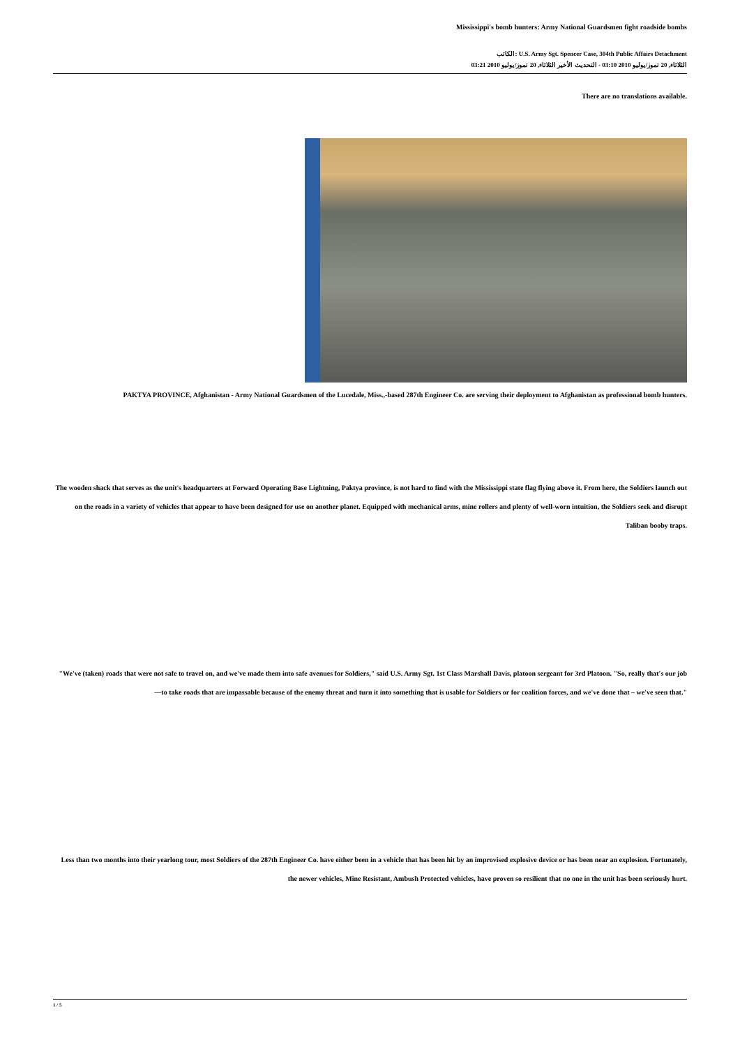Mississippi's bomb hunters: Army National Guardsmen fight roadside bombs
الكاتب: U.S. Army Sgt. Spencer Case, 304th Public Affairs Detachment
الثلاثاء, 20 تموز/يوليو 2010 03:10 - التحديث الأخير الثلاثاء, 20 تموز/يوليو 2010 03:21
There are no translations available.
PAKTYA PROVINCE, Afghanistan - Army National Guardsmen of the Lucedale, Miss.,-based 287th Engineer Co. are serving their deployment to Afghanistan as professional bomb hunters.
The wooden shack that serves as the unit's headquarters at Forward Operating Base Lightning, Paktya province, is not hard to find with the Mississippi state flag flying above it. From here, the Soldiers launch out on the roads in a variety of vehicles that appear to have been designed for use on another planet. Equipped with mechanical arms, mine rollers and plenty of well-worn intuition, the Soldiers seek and disrupt Taliban booby traps.
"We've (taken) roads that were not safe to travel on, and we've made them into safe avenues for Soldiers," said U.S. Army Sgt. 1st Class Marshall Davis, platoon sergeant for 3rd Platoon. "So, really that's our job—to take roads that are impassable because of the enemy threat and turn it into something that is usable for Soldiers or for coalition forces, and we've done that – we've seen that."
Less than two months into their yearlong tour, most Soldiers of the 287th Engineer Co. have either been in a vehicle that has been hit by an improvised explosive device or has been near an explosion. Fortunately, the newer vehicles, Mine Resistant, Ambush Protected vehicles, have proven so resilient that no one in the unit has been seriously hurt.
1 / 5